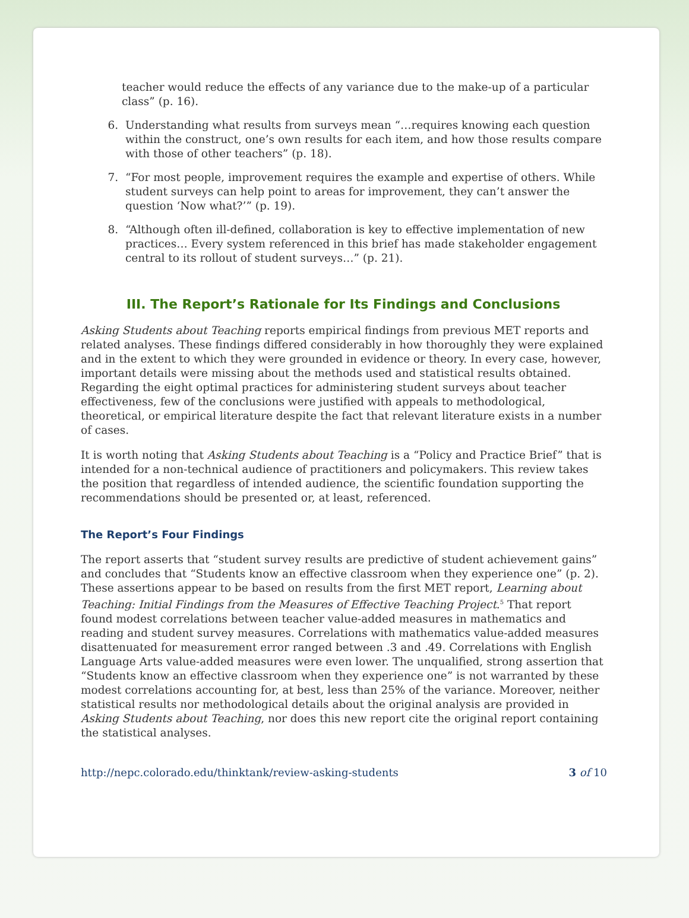teacher would reduce the effects of any variance due to the make-up of a particular class” (p. 16).
6. Understanding what results from surveys mean “…requires knowing each question within the construct, one’s own results for each item, and how those results compare with those of other teachers” (p. 18).
7. “For most people, improvement requires the example and expertise of others. While student surveys can help point to areas for improvement, they can’t answer the question ‘Now what?’” (p. 19).
8. “Although often ill-defined, collaboration is key to effective implementation of new practices… Every system referenced in this brief has made stakeholder engagement central to its rollout of student surveys…” (p. 21).
III. The Report’s Rationale for Its Findings and Conclusions
Asking Students about Teaching reports empirical findings from previous MET reports and related analyses. These findings differed considerably in how thoroughly they were explained and in the extent to which they were grounded in evidence or theory. In every case, however, important details were missing about the methods used and statistical results obtained. Regarding the eight optimal practices for administering student surveys about teacher effectiveness, few of the conclusions were justified with appeals to methodological, theoretical, or empirical literature despite the fact that relevant literature exists in a number of cases.
It is worth noting that Asking Students about Teaching is a “Policy and Practice Brief” that is intended for a non-technical audience of practitioners and policymakers. This review takes the position that regardless of intended audience, the scientific foundation supporting the recommendations should be presented or, at least, referenced.
The Report’s Four Findings
The report asserts that “student survey results are predictive of student achievement gains” and concludes that “Students know an effective classroom when they experience one” (p. 2). These assertions appear to be based on results from the first MET report, Learning about Teaching: Initial Findings from the Measures of Effective Teaching Project.<sup>5</sup> That report found modest correlations between teacher value-added measures in mathematics and reading and student survey measures. Correlations with mathematics value-added measures disattenuated for measurement error ranged between .3 and .49. Correlations with English Language Arts value-added measures were even lower. The unqualified, strong assertion that “Students know an effective classroom when they experience one” is not warranted by these modest correlations accounting for, at best, less than 25% of the variance. Moreover, neither statistical results nor methodological details about the original analysis are provided in Asking Students about Teaching, nor does this new report cite the original report containing the statistical analyses.
http://nepc.colorado.edu/thinktank/review-asking-students 3 of 10